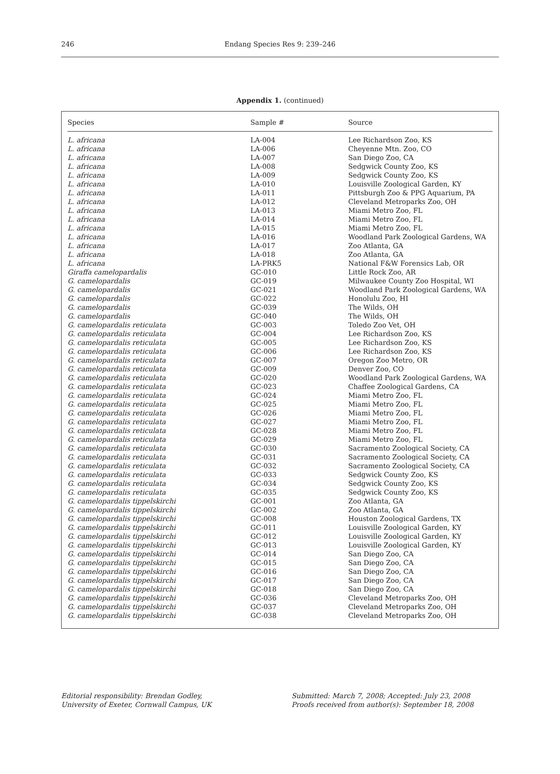246 Endang Species Res 9: 239–246
Appendix 1. (continued)
| Species | Sample # | Source |
| --- | --- | --- |
| L. africana | LA-004 | Lee Richardson Zoo, KS |
| L. africana | LA-006 | Cheyenne Mtn. Zoo, CO |
| L. africana | LA-007 | San Diego Zoo, CA |
| L. africana | LA-008 | Sedgwick County Zoo, KS |
| L. africana | LA-009 | Sedgwick County Zoo, KS |
| L. africana | LA-010 | Louisville Zoological Garden, KY |
| L. africana | LA-011 | Pittsburgh Zoo & PPG Aquarium, PA |
| L. africana | LA-012 | Cleveland Metroparks Zoo, OH |
| L. africana | LA-013 | Miami Metro Zoo, FL |
| L. africana | LA-014 | Miami Metro Zoo, FL |
| L. africana | LA-015 | Miami Metro Zoo, FL |
| L. africana | LA-016 | Woodland Park Zoological Gardens, WA |
| L. africana | LA-017 | Zoo Atlanta, GA |
| L. africana | LA-018 | Zoo Atlanta, GA |
| L. africana | LA-PRK5 | National F&W Forensics Lab, OR |
| Giraffa camelopardalis | GC-010 | Little Rock Zoo, AR |
| G. camelopardalis | GC-019 | Milwaukee County Zoo Hospital, WI |
| G. camelopardalis | GC-021 | Woodland Park Zoological Gardens, WA |
| G. camelopardalis | GC-022 | Honolulu Zoo, HI |
| G. camelopardalis | GC-039 | The Wilds, OH |
| G. camelopardalis | GC-040 | The Wilds, OH |
| G. camelopardalis reticulata | GC-003 | Toledo Zoo Vet, OH |
| G. camelopardalis reticulata | GC-004 | Lee Richardson Zoo, KS |
| G. camelopardalis reticulata | GC-005 | Lee Richardson Zoo, KS |
| G. camelopardalis reticulata | GC-006 | Lee Richardson Zoo, KS |
| G. camelopardalis reticulata | GC-007 | Oregon Zoo Metro, OR |
| G. camelopardalis reticulata | GC-009 | Denver Zoo, CO |
| G. camelopardalis reticulata | GC-020 | Woodland Park Zoological Gardens, WA |
| G. camelopardalis reticulata | GC-023 | Chaffee Zoological Gardens, CA |
| G. camelopardalis reticulata | GC-024 | Miami Metro Zoo, FL |
| G. camelopardalis reticulata | GC-025 | Miami Metro Zoo, FL |
| G. camelopardalis reticulata | GC-026 | Miami Metro Zoo, FL |
| G. camelopardalis reticulata | GC-027 | Miami Metro Zoo, FL |
| G. camelopardalis reticulata | GC-028 | Miami Metro Zoo, FL |
| G. camelopardalis reticulata | GC-029 | Miami Metro Zoo, FL |
| G. camelopardalis reticulata | GC-030 | Sacramento Zoological Society, CA |
| G. camelopardalis reticulata | GC-031 | Sacramento Zoological Society, CA |
| G. camelopardalis reticulata | GC-032 | Sacramento Zoological Society, CA |
| G. camelopardalis reticulata | GC-033 | Sedgwick County Zoo, KS |
| G. camelopardalis reticulata | GC-034 | Sedgwick County Zoo, KS |
| G. camelopardalis reticulata | GC-035 | Sedgwick County Zoo, KS |
| G. camelopardalis tippelskirchi | GC-001 | Zoo Atlanta, GA |
| G. camelopardalis tippelskirchi | GC-002 | Zoo Atlanta, GA |
| G. camelopardalis tippelskirchi | GC-008 | Houston Zoological Gardens, TX |
| G. camelopardalis tippelskirchi | GC-011 | Louisville Zoological Garden, KY |
| G. camelopardalis tippelskirchi | GC-012 | Louisville Zoological Garden, KY |
| G. camelopardalis tippelskirchi | GC-013 | Louisville Zoological Garden, KY |
| G. camelopardalis tippelskirchi | GC-014 | San Diego Zoo, CA |
| G. camelopardalis tippelskirchi | GC-015 | San Diego Zoo, CA |
| G. camelopardalis tippelskirchi | GC-016 | San Diego Zoo, CA |
| G. camelopardalis tippelskirchi | GC-017 | San Diego Zoo, CA |
| G. camelopardalis tippelskirchi | GC-018 | San Diego Zoo, CA |
| G. camelopardalis tippelskirchi | GC-036 | Cleveland Metroparks Zoo, OH |
| G. camelopardalis tippelskirchi | GC-037 | Cleveland Metroparks Zoo, OH |
| G. camelopardalis tippelskirchi | GC-038 | Cleveland Metroparks Zoo, OH |
Editorial responsibility: Brendan Godley,
University of Exeter, Cornwall Campus, UK
Submitted: March 7, 2008; Accepted: July 23, 2008
Proofs received from author(s): September 18, 2008